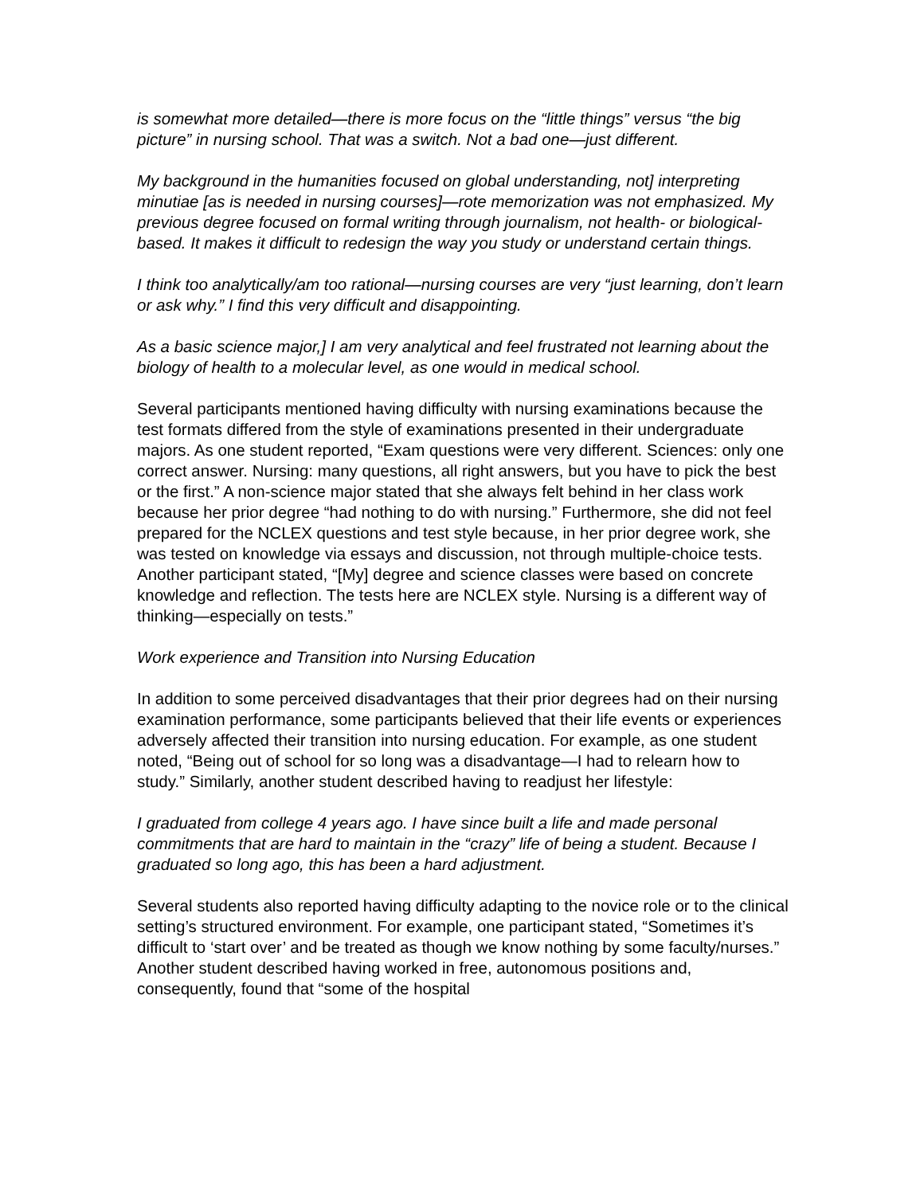is somewhat more detailed—there is more focus on the “little things” versus “the big picture” in nursing school. That was a switch. Not a bad one—just different.
My background in the humanities focused on global understanding, not] interpreting minutiae [as is needed in nursing courses]—rote memorization was not emphasized. My previous degree focused on formal writing through journalism, not health- or biological-based. It makes it difficult to redesign the way you study or understand certain things.
I think too analytically/am too rational—nursing courses are very “just learning, don’t learn or ask why.” I find this very difficult and disappointing.
As a basic science major,] I am very analytical and feel frustrated not learning about the biology of health to a molecular level, as one would in medical school.
Several participants mentioned having difficulty with nursing examinations because the test formats differed from the style of examinations presented in their undergraduate majors. As one student reported, “Exam questions were very different. Sciences: only one correct answer. Nursing: many questions, all right answers, but you have to pick the best or the first.” A non-science major stated that she always felt behind in her class work because her prior degree “had nothing to do with nursing.” Furthermore, she did not feel prepared for the NCLEX questions and test style because, in her prior degree work, she was tested on knowledge via essays and discussion, not through multiple-choice tests. Another participant stated, “[My] degree and science classes were based on concrete knowledge and reflection. The tests here are NCLEX style. Nursing is a different way of thinking—especially on tests.”
Work experience and Transition into Nursing Education
In addition to some perceived disadvantages that their prior degrees had on their nursing examination performance, some participants believed that their life events or experiences adversely affected their transition into nursing education. For example, as one student noted, “Being out of school for so long was a disadvantage—I had to relearn how to study.” Similarly, another student described having to readjust her lifestyle:
I graduated from college 4 years ago. I have since built a life and made personal commitments that are hard to maintain in the “crazy” life of being a student. Because I graduated so long ago, this has been a hard adjustment.
Several students also reported having difficulty adapting to the novice role or to the clinical setting’s structured environment. For example, one participant stated, “Sometimes it’s difficult to ‘start over’ and be treated as though we know nothing by some faculty/nurses.” Another student described having worked in free, autonomous positions and, consequently, found that “some of the hospital